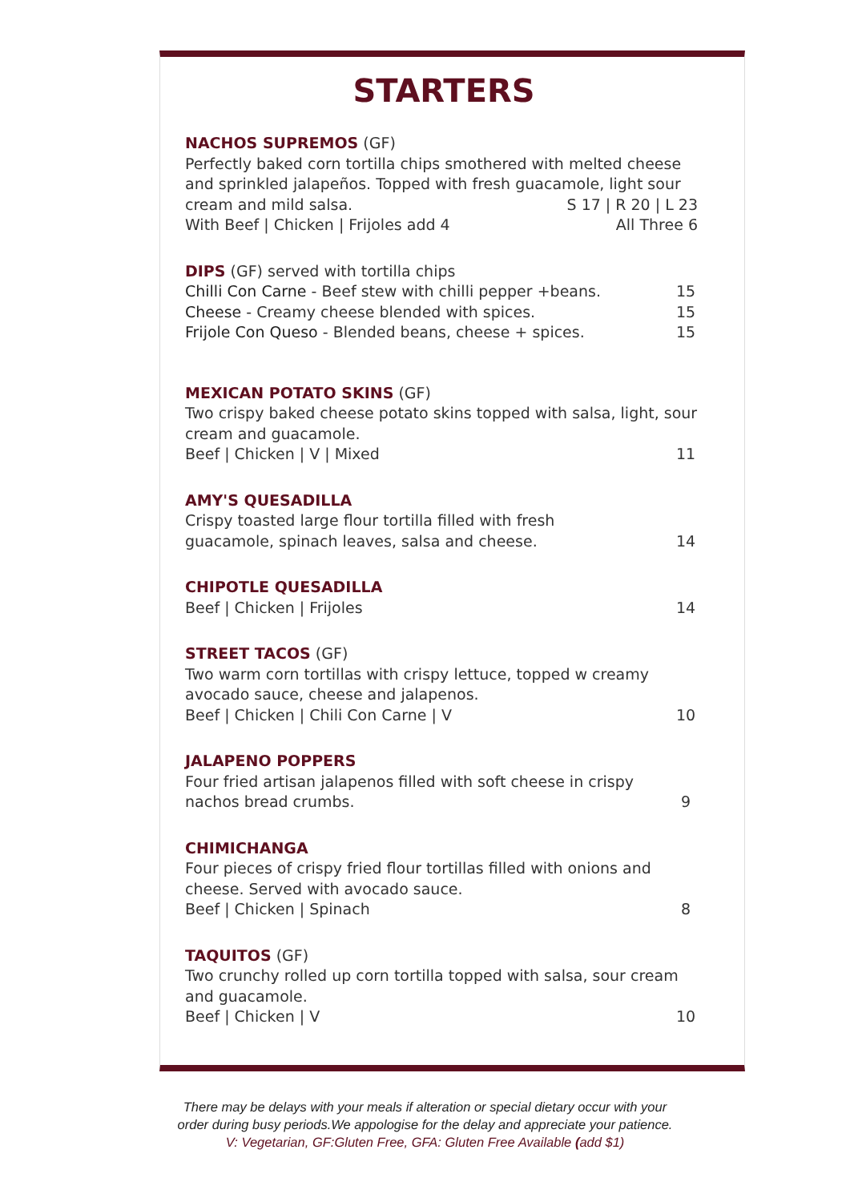STARTERS
NACHOS SUPREMOS (GF)
Perfectly baked corn tortilla chips smothered with melted cheese and sprinkled jalapeños. Topped with fresh guacamole, light sour
cream and mild salsa. S 17 | R 20 | L 23
With Beef | Chicken | Frijoles add 4 All Three 6
DIPS (GF) served with tortilla chips
Chilli Con Carne - Beef stew with chilli pepper +beans. 15
Cheese - Creamy cheese blended with spices. 15
Frijole Con Queso - Blended beans, cheese + spices. 15
MEXICAN POTATO SKINS (GF)
Two crispy baked cheese potato skins topped with salsa, light, sour cream and guacamole.
Beef | Chicken | V | Mixed 11
AMY'S QUESADILLA
Crispy toasted large flour tortilla filled with fresh
guacamole, spinach leaves, salsa and cheese. 14
CHIPOTLE QUESADILLA
Beef | Chicken | Frijoles 14
STREET TACOS (GF)
Two warm corn tortillas with crispy lettuce, topped w creamy avocado sauce, cheese and jalapenos.
Beef | Chicken | Chili Con Carne | V 10
JALAPENO POPPERS
Four fried artisan jalapenos filled with soft cheese in crispy
nachos bread crumbs. 9
CHIMICHANGA
Four pieces of crispy fried flour tortillas filled with onions and cheese. Served with avocado sauce.
Beef | Chicken | Spinach 8
TAQUITOS (GF)
Two crunchy rolled up corn tortilla topped with salsa, sour cream and guacamole.
Beef | Chicken | V 10
There may be delays with your meals if alteration or special dietary occur with your
order during busy periods.We appologise for the delay and appreciate your patience.
V: Vegetarian, GF:Gluten Free, GFA: Gluten Free Available (add $1)